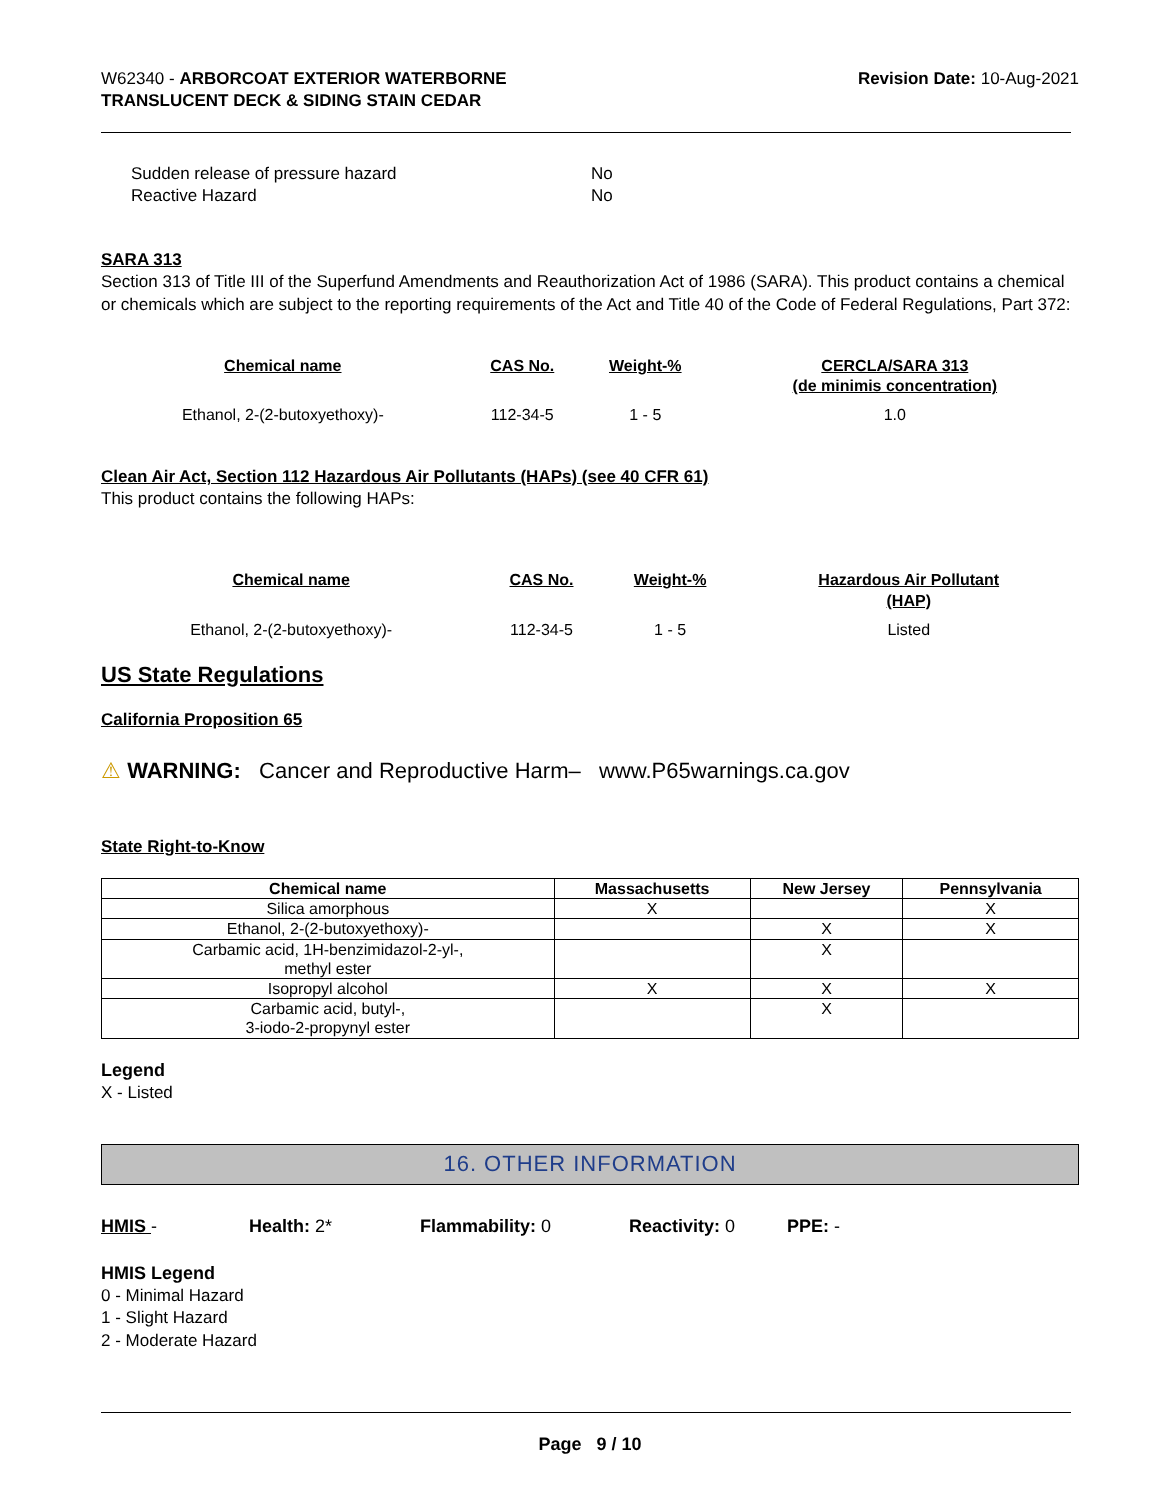W62340 - ARBORCOAT EXTERIOR WATERBORNE
TRANSLUCENT DECK & SIDING STAIN CEDAR
Revision Date: 10-Aug-2021
Sudden release of pressure hazard No
Reactive Hazard No
SARA 313
Section 313 of Title III of the Superfund Amendments and Reauthorization Act of 1986 (SARA). This product contains a chemical or chemicals which are subject to the reporting requirements of the Act and Title 40 of the Code of Federal Regulations, Part 372:
| Chemical name | CAS No. | Weight-% | CERCLA/SARA 313 (de minimis concentration) |
| --- | --- | --- | --- |
| Ethanol, 2-(2-butoxyethoxy)- | 112-34-5 | 1 - 5 | 1.0 |
Clean Air Act, Section 112 Hazardous Air Pollutants (HAPs) (see 40 CFR 61)
This product contains the following HAPs:
| Chemical name | CAS No. | Weight-% | Hazardous Air Pollutant (HAP) |
| --- | --- | --- | --- |
| Ethanol, 2-(2-butoxyethoxy)- | 112-34-5 | 1 - 5 | Listed |
US State Regulations
California Proposition 65
⚠ WARNING: Cancer and Reproductive Harm– www.P65warnings.ca.gov
State Right-to-Know
| Chemical name | Massachusetts | New Jersey | Pennsylvania |
| --- | --- | --- | --- |
| Silica amorphous | X | | X |
| Ethanol, 2-(2-butoxyethoxy)- | | X | X |
| Carbamic acid, 1H-benzimidazol-2-yl-, methyl ester | | X | |
| Isopropyl alcohol | X | X | X |
| Carbamic acid, butyl-, 3-iodo-2-propynyl ester | | X | |
Legend
X - Listed
16. OTHER INFORMATION
HMIS - Health: 2* Flammability: 0 Reactivity: 0 PPE: -
HMIS Legend
0 - Minimal Hazard
1 - Slight Hazard
2 - Moderate Hazard
Page 9 / 10